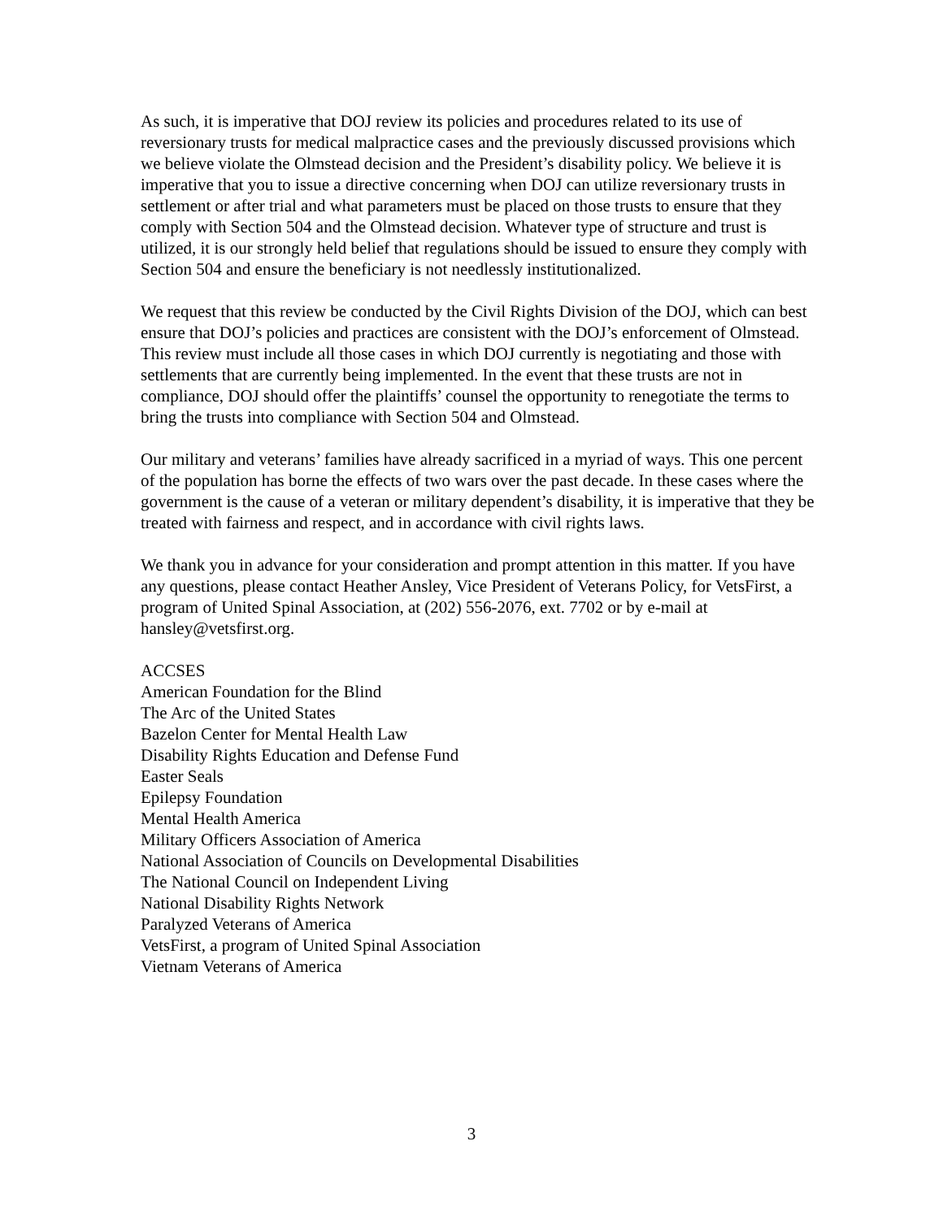As such, it is imperative that DOJ review its policies and procedures related to its use of reversionary trusts for medical malpractice cases and the previously discussed provisions which we believe violate the Olmstead decision and the President’s disability policy. We believe it is imperative that you to issue a directive concerning when DOJ can utilize reversionary trusts in settlement or after trial and what parameters must be placed on those trusts to ensure that they comply with Section 504 and the Olmstead decision. Whatever type of structure and trust is utilized, it is our strongly held belief that regulations should be issued to ensure they comply with Section 504 and ensure the beneficiary is not needlessly institutionalized.
We request that this review be conducted by the Civil Rights Division of the DOJ, which can best ensure that DOJ’s policies and practices are consistent with the DOJ’s enforcement of Olmstead. This review must include all those cases in which DOJ currently is negotiating and those with settlements that are currently being implemented. In the event that these trusts are not in compliance, DOJ should offer the plaintiffs’ counsel the opportunity to renegotiate the terms to bring the trusts into compliance with Section 504 and Olmstead.
Our military and veterans’ families have already sacrificed in a myriad of ways. This one percent of the population has borne the effects of two wars over the past decade. In these cases where the government is the cause of a veteran or military dependent’s disability, it is imperative that they be treated with fairness and respect, and in accordance with civil rights laws.
We thank you in advance for your consideration and prompt attention in this matter. If you have any questions, please contact Heather Ansley, Vice President of Veterans Policy, for VetsFirst, a program of United Spinal Association, at (202) 556-2076, ext. 7702 or by e-mail at hansley@vetsfirst.org.
ACCSES
American Foundation for the Blind
The Arc of the United States
Bazelon Center for Mental Health Law
Disability Rights Education and Defense Fund
Easter Seals
Epilepsy Foundation
Mental Health America
Military Officers Association of America
National Association of Councils on Developmental Disabilities
The National Council on Independent Living
National Disability Rights Network
Paralyzed Veterans of America
VetsFirst, a program of United Spinal Association
Vietnam Veterans of America
3